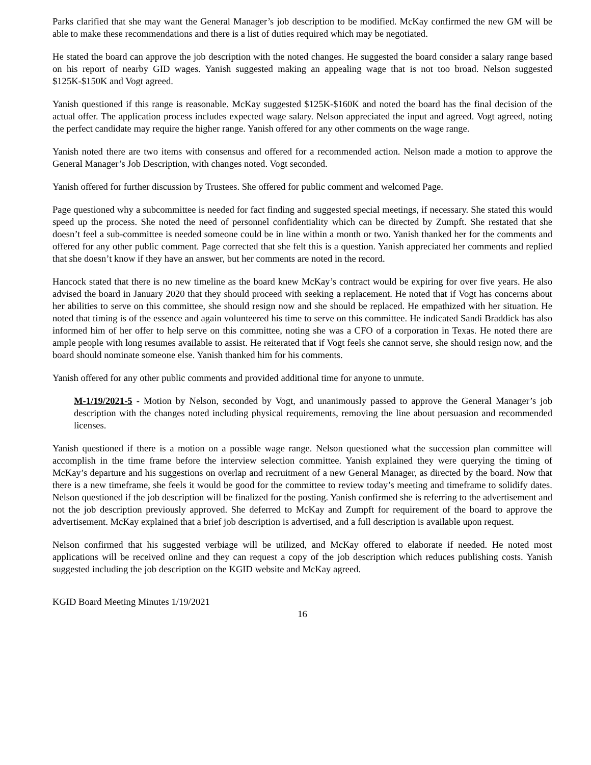Parks clarified that she may want the General Manager’s job description to be modified. McKay confirmed the new GM will be able to make these recommendations and there is a list of duties required which may be negotiated.
He stated the board can approve the job description with the noted changes. He suggested the board consider a salary range based on his report of nearby GID wages. Yanish suggested making an appealing wage that is not too broad. Nelson suggested $125K-$150K and Vogt agreed.
Yanish questioned if this range is reasonable. McKay suggested $125K-$160K and noted the board has the final decision of the actual offer. The application process includes expected wage salary. Nelson appreciated the input and agreed. Vogt agreed, noting the perfect candidate may require the higher range. Yanish offered for any other comments on the wage range.
Yanish noted there are two items with consensus and offered for a recommended action. Nelson made a motion to approve the General Manager’s Job Description, with changes noted. Vogt seconded.
Yanish offered for further discussion by Trustees. She offered for public comment and welcomed Page.
Page questioned why a subcommittee is needed for fact finding and suggested special meetings, if necessary. She stated this would speed up the process. She noted the need of personnel confidentiality which can be directed by Zumpft. She restated that she doesn’t feel a sub-committee is needed someone could be in line within a month or two. Yanish thanked her for the comments and offered for any other public comment. Page corrected that she felt this is a question. Yanish appreciated her comments and replied that she doesn’t know if they have an answer, but her comments are noted in the record.
Hancock stated that there is no new timeline as the board knew McKay’s contract would be expiring for over five years. He also advised the board in January 2020 that they should proceed with seeking a replacement. He noted that if Vogt has concerns about her abilities to serve on this committee, she should resign now and she should be replaced. He empathized with her situation. He noted that timing is of the essence and again volunteered his time to serve on this committee. He indicated Sandi Braddick has also informed him of her offer to help serve on this committee, noting she was a CFO of a corporation in Texas. He noted there are ample people with long resumes available to assist. He reiterated that if Vogt feels she cannot serve, she should resign now, and the board should nominate someone else. Yanish thanked him for his comments.
Yanish offered for any other public comments and provided additional time for anyone to unmute.
M-1/19/2021-5 - Motion by Nelson, seconded by Vogt, and unanimously passed to approve the General Manager’s job description with the changes noted including physical requirements, removing the line about persuasion and recommended licenses.
Yanish questioned if there is a motion on a possible wage range. Nelson questioned what the succession plan committee will accomplish in the time frame before the interview selection committee. Yanish explained they were querying the timing of McKay’s departure and his suggestions on overlap and recruitment of a new General Manager, as directed by the board. Now that there is a new timeframe, she feels it would be good for the committee to review today’s meeting and timeframe to solidify dates. Nelson questioned if the job description will be finalized for the posting. Yanish confirmed she is referring to the advertisement and not the job description previously approved. She deferred to McKay and Zumpft for requirement of the board to approve the advertisement. McKay explained that a brief job description is advertised, and a full description is available upon request.
Nelson confirmed that his suggested verbiage will be utilized, and McKay offered to elaborate if needed. He noted most applications will be received online and they can request a copy of the job description which reduces publishing costs. Yanish suggested including the job description on the KGID website and McKay agreed.
KGID Board Meeting Minutes 1/19/2021
16